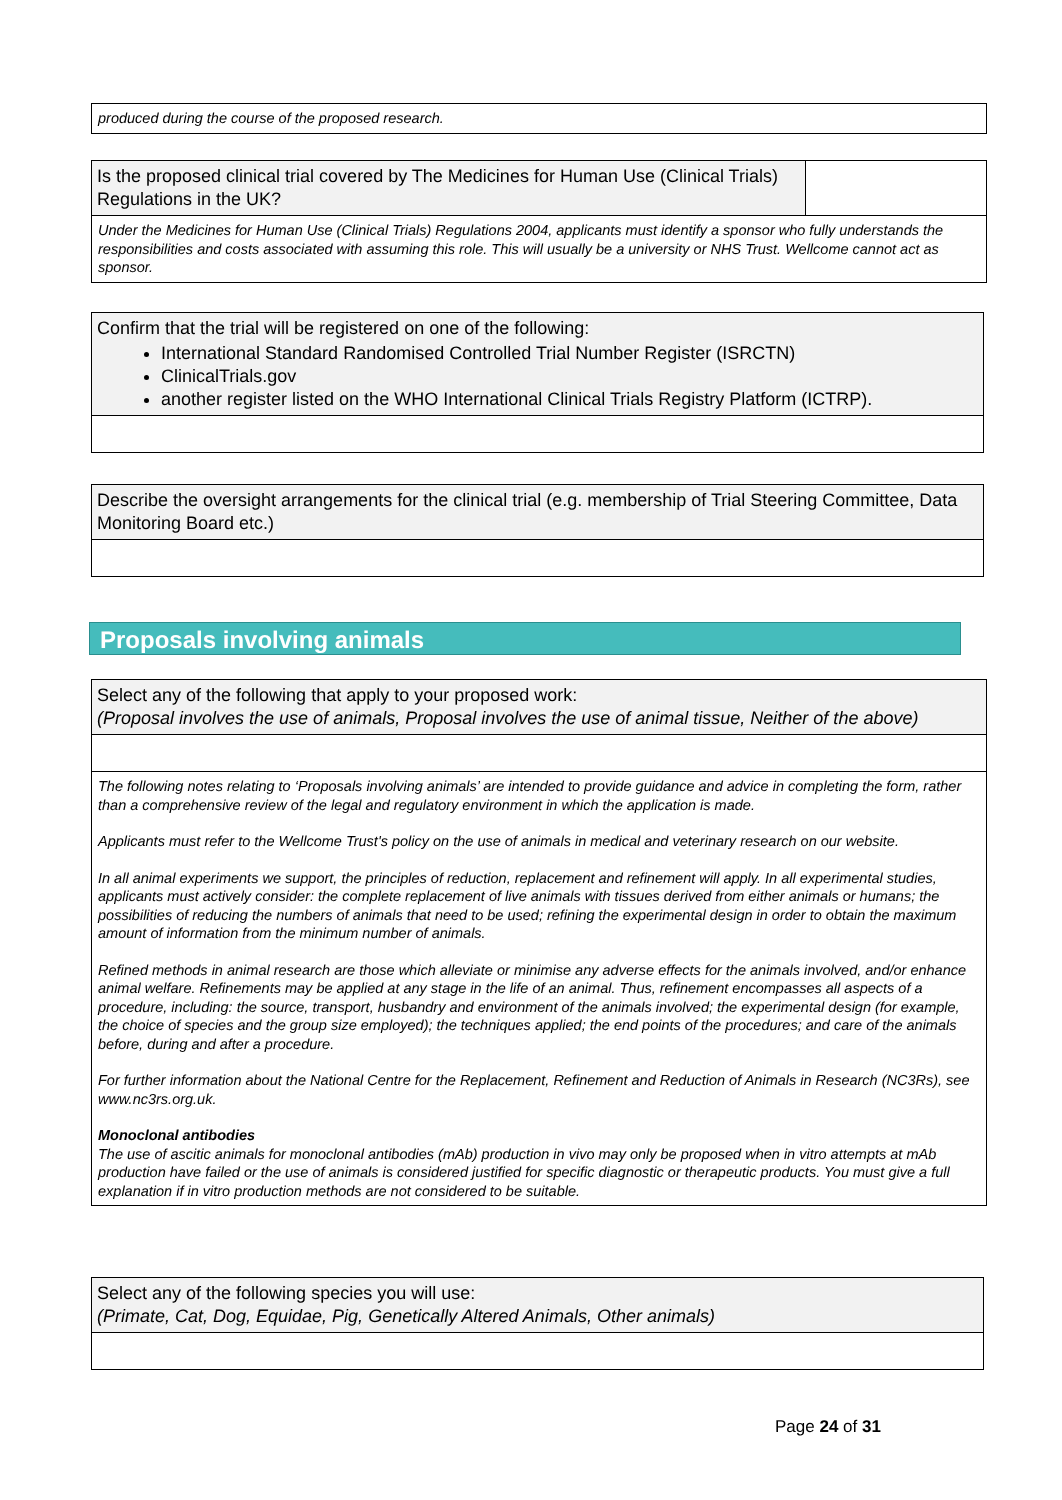produced during the course of the proposed research.
Is the proposed clinical trial covered by The Medicines for Human Use (Clinical Trials) Regulations in the UK?
Under the Medicines for Human Use (Clinical Trials) Regulations 2004, applicants must identify a sponsor who fully understands the responsibilities and costs associated with assuming this role. This will usually be a university or NHS Trust. Wellcome cannot act as sponsor.
Confirm that the trial will be registered on one of the following:
International Standard Randomised Controlled Trial Number Register (ISRCTN)
ClinicalTrials.gov
another register listed on the WHO International Clinical Trials Registry Platform (ICTRP).
Describe the oversight arrangements for the clinical trial (e.g. membership of Trial Steering Committee, Data Monitoring Board etc.)
Proposals involving animals
Select any of the following that apply to your proposed work:
(Proposal involves the use of animals, Proposal involves the use of animal tissue, Neither of the above)
The following notes relating to ‘Proposals involving animals’ are intended to provide guidance and advice in completing the form, rather than a comprehensive review of the legal and regulatory environment in which the application is made.
Applicants must refer to the Wellcome Trust's policy on the use of animals in medical and veterinary research on our website.
In all animal experiments we support, the principles of reduction, replacement and refinement will apply. In all experimental studies, applicants must actively consider: the complete replacement of live animals with tissues derived from either animals or humans; the possibilities of reducing the numbers of animals that need to be used; refining the experimental design in order to obtain the maximum amount of information from the minimum number of animals.
Refined methods in animal research are those which alleviate or minimise any adverse effects for the animals involved, and/or enhance animal welfare. Refinements may be applied at any stage in the life of an animal. Thus, refinement encompasses all aspects of a procedure, including: the source, transport, husbandry and environment of the animals involved; the experimental design (for example, the choice of species and the group size employed); the techniques applied; the end points of the procedures; and care of the animals before, during and after a procedure.
For further information about the National Centre for the Replacement, Refinement and Reduction of Animals in Research (NC3Rs), see www.nc3rs.org.uk.
Monoclonal antibodies
The use of ascitic animals for monoclonal antibodies (mAb) production in vivo may only be proposed when in vitro attempts at mAb production have failed or the use of animals is considered justified for specific diagnostic or therapeutic products. You must give a full explanation if in vitro production methods are not considered to be suitable.
Select any of the following species you will use:
(Primate, Cat, Dog, Equidae, Pig, Genetically Altered Animals, Other animals)
Page 24 of 31